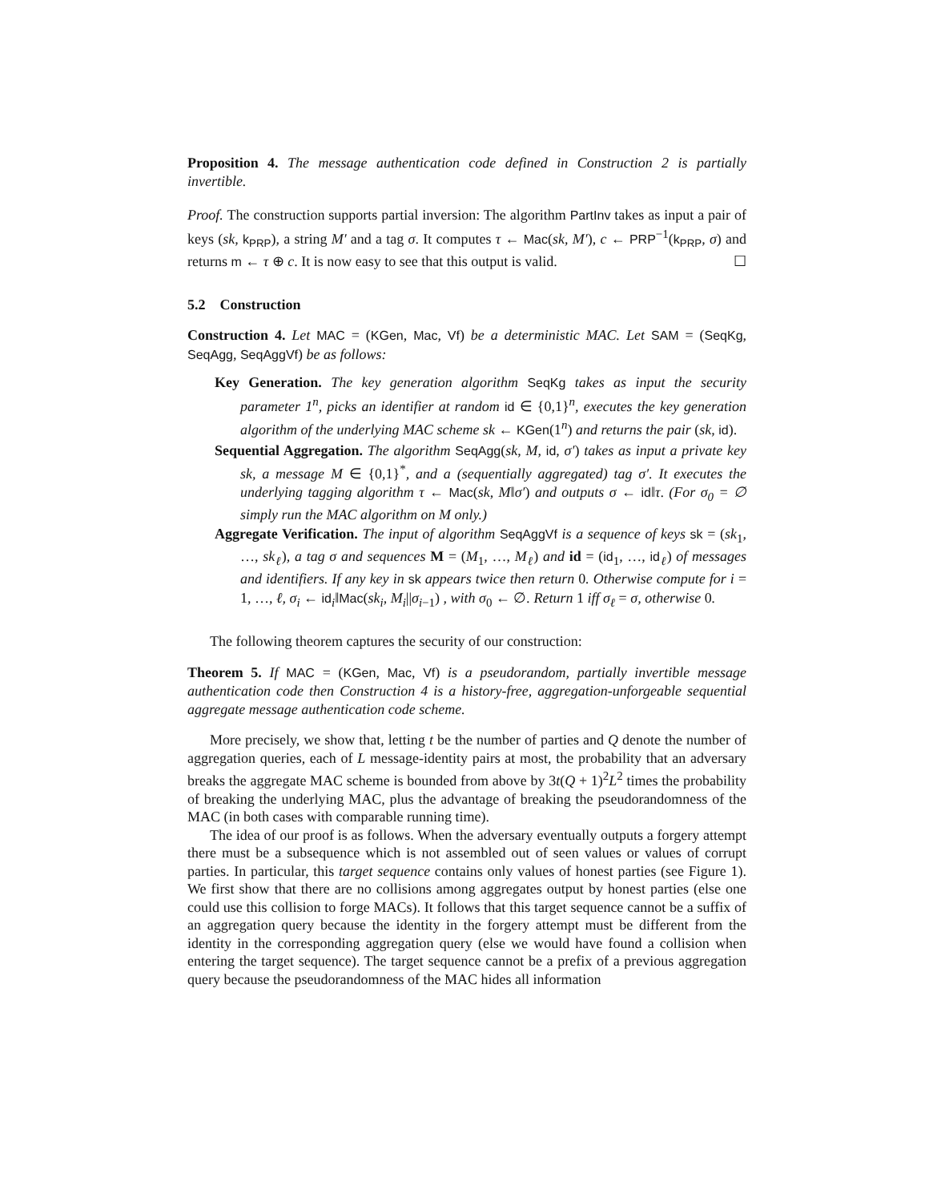Proposition 4. The message authentication code defined in Construction 2 is partially invertible.
Proof. The construction supports partial inversion: The algorithm PartInv takes as input a pair of keys (sk, k<sub>PRP</sub>), a string M′ and a tag σ. It computes τ ← Mac(sk, M′), c ← PRP<sup>−1</sup>(k<sub>PRP</sub>, σ) and returns m ← τ ⊕ c. It is now easy to see that this output is valid. ☐
5.2 Construction
Construction 4. Let MAC = (KGen, Mac, Vf) be a deterministic MAC. Let SAM = (SeqKg, SeqAgg, SeqAggVf) be as follows:
Key Generation. The key generation algorithm SeqKg takes as input the security parameter 1<sup>n</sup>, picks an identifier at random id ∈ {0,1}<sup>n</sup>, executes the key generation algorithm of the underlying MAC scheme sk ← KGen(1<sup>n</sup>) and returns the pair (sk, id).
Sequential Aggregation. The algorithm SeqAgg(sk, M, id, σ′) takes as input a private key sk, a message M ∈ {0,1}<sup>*</sup>, and a (sequentially aggregated) tag σ′. It executes the underlying tagging algorithm τ ← Mac(sk, M‖σ′) and outputs σ ← id‖τ. (For σ<sub>0</sub> = ∅ simply run the MAC algorithm on M only.)
Aggregate Verification. The input of algorithm SeqAggVf is a sequence of keys sk = (sk<sub>1</sub>, …, sk<sub>ℓ</sub>), a tag σ and sequences M = (M<sub>1</sub>, …, M<sub>ℓ</sub>) and id = (id<sub>1</sub>, …, id<sub>ℓ</sub>) of messages and identifiers. If any key in sk appears twice then return 0. Otherwise compute for i = 1, …, ℓ, σ<sub>i</sub> ← id<sub>i</sub>‖Mac(sk<sub>i</sub>, M<sub>i</sub>||σ<sub>i−1</sub>) , with σ<sub>0</sub> ← ∅. Return 1 iff σ<sub>ℓ</sub> = σ, otherwise 0.
The following theorem captures the security of our construction:
Theorem 5. If MAC = (KGen, Mac, Vf) is a pseudorandom, partially invertible message authentication code then Construction 4 is a history-free, aggregation-unforgeable sequential aggregate message authentication code scheme.
More precisely, we show that, letting t be the number of parties and Q denote the number of aggregation queries, each of L message-identity pairs at most, the probability that an adversary breaks the aggregate MAC scheme is bounded from above by 3t(Q + 1)<sup>2</sup>L<sup>2</sup> times the probability of breaking the underlying MAC, plus the advantage of breaking the pseudorandomness of the MAC (in both cases with comparable running time).
The idea of our proof is as follows. When the adversary eventually outputs a forgery attempt there must be a subsequence which is not assembled out of seen values or values of corrupt parties. In particular, this target sequence contains only values of honest parties (see Figure 1). We first show that there are no collisions among aggregates output by honest parties (else one could use this collision to forge MACs). It follows that this target sequence cannot be a suffix of an aggregation query because the identity in the forgery attempt must be different from the identity in the corresponding aggregation query (else we would have found a collision when entering the target sequence). The target sequence cannot be a prefix of a previous aggregation query because the pseudorandomness of the MAC hides all information